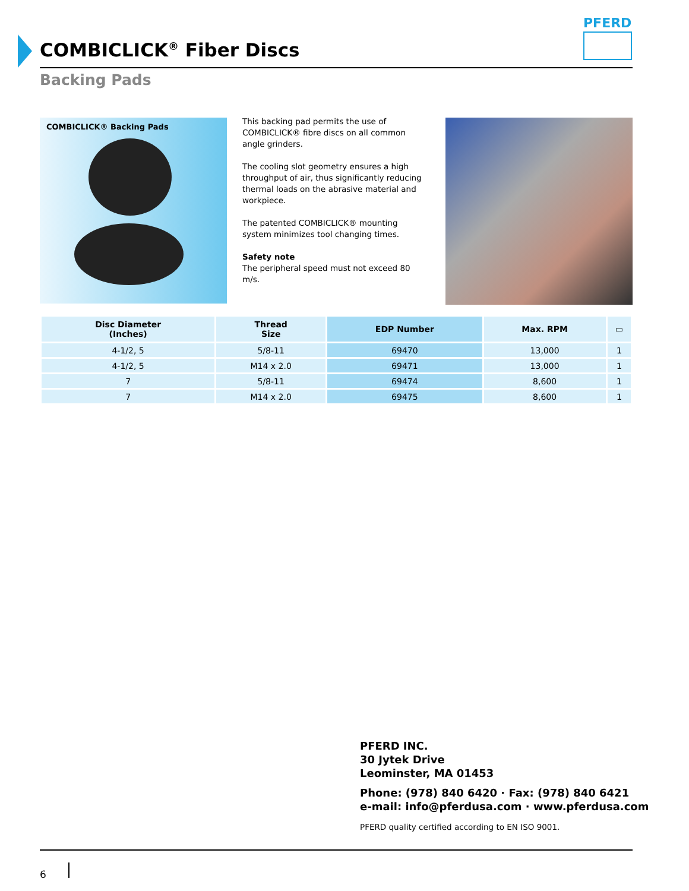COMBICLICK<sup>®</sup> Fiber Discs
PFERD
Backing Pads
COMBICLICK® Backing Pads
This backing pad permits the use of COMBICLICK® fibre discs on all common angle grinders.
The cooling slot geometry ensures a high throughput of air, thus significantly reducing thermal loads on the abrasive material and workpiece.
The patented COMBICLICK® mounting system minimizes tool changing times.
Safety note
The peripheral speed must not exceed 80 m/s.
| Disc Diameter (Inches) | Thread Size | EDP Number | Max. RPM | ▭ |
| --- | --- | --- | --- | --- |
| 4-1/2, 5 | 5/8-11 | 69470 | 13,000 | 1 |
| 4-1/2, 5 | M14 x 2.0 | 69471 | 13,000 | 1 |
| 7 | 5/8-11 | 69474 | 8,600 | 1 |
| 7 | M14 x 2.0 | 69475 | 8,600 | 1 |
PFERD INC.
30 Jytek Drive
Leominster, MA 01453
Phone: (978) 840 6420 · Fax: (978) 840 6421
e-mail: info@pferdusa.com · www.pferdusa.com
PFERD quality certified according to EN ISO 9001.
6